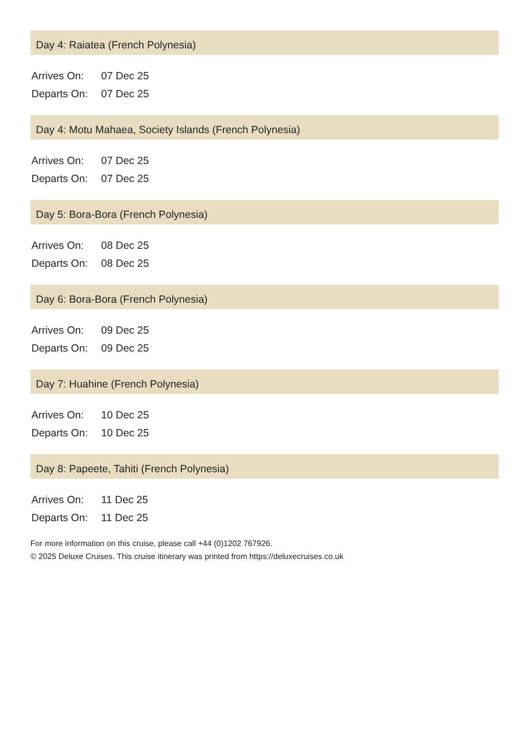Day 4: Raiatea (French Polynesia)
Arrives On: 07 Dec 25
Departs On: 07 Dec 25
Day 4: Motu Mahaea, Society Islands (French Polynesia)
Arrives On: 07 Dec 25
Departs On: 07 Dec 25
Day 5: Bora-Bora (French Polynesia)
Arrives On: 08 Dec 25
Departs On: 08 Dec 25
Day 6: Bora-Bora (French Polynesia)
Arrives On: 09 Dec 25
Departs On: 09 Dec 25
Day 7: Huahine (French Polynesia)
Arrives On: 10 Dec 25
Departs On: 10 Dec 25
Day 8: Papeete, Tahiti (French Polynesia)
Arrives On: 11 Dec 25
Departs On: 11 Dec 25
For more information on this cruise, please call +44 (0)1202 767926.
© 2025 Deluxe Cruises. This cruise itinerary was printed from https://deluxecruises.co.uk